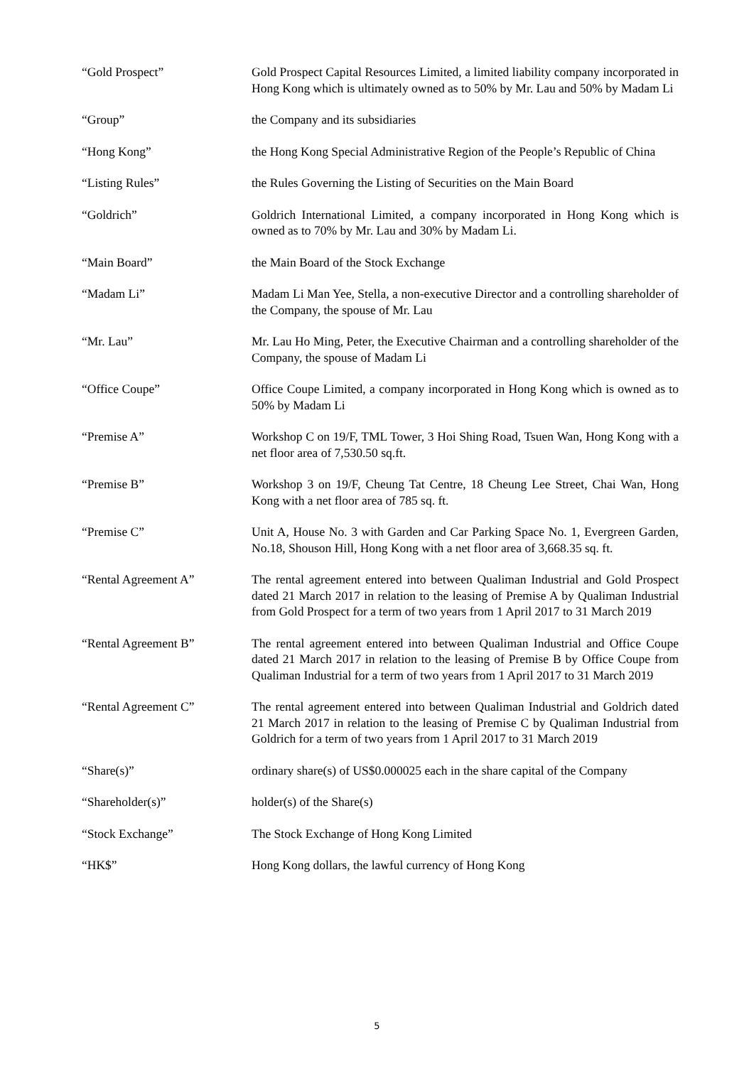“Gold Prospect” Gold Prospect Capital Resources Limited, a limited liability company incorporated in Hong Kong which is ultimately owned as to 50% by Mr. Lau and 50% by Madam Li
“Group” the Company and its subsidiaries
“Hong Kong” the Hong Kong Special Administrative Region of the People’s Republic of China
“Listing Rules” the Rules Governing the Listing of Securities on the Main Board
“Goldrich” Goldrich International Limited, a company incorporated in Hong Kong which is owned as to 70% by Mr. Lau and 30% by Madam Li.
“Main Board” the Main Board of the Stock Exchange
“Madam Li” Madam Li Man Yee, Stella, a non-executive Director and a controlling shareholder of the Company, the spouse of Mr. Lau
“Mr. Lau” Mr. Lau Ho Ming, Peter, the Executive Chairman and a controlling shareholder of the Company, the spouse of Madam Li
“Office Coupe” Office Coupe Limited, a company incorporated in Hong Kong which is owned as to 50% by Madam Li
“Premise A” Workshop C on 19/F, TML Tower, 3 Hoi Shing Road, Tsuen Wan, Hong Kong with a net floor area of 7,530.50 sq.ft.
“Premise B” Workshop 3 on 19/F, Cheung Tat Centre, 18 Cheung Lee Street, Chai Wan, Hong Kong with a net floor area of 785 sq. ft.
“Premise C” Unit A, House No. 3 with Garden and Car Parking Space No. 1, Evergreen Garden, No.18, Shouson Hill, Hong Kong with a net floor area of 3,668.35 sq. ft.
“Rental Agreement A” The rental agreement entered into between Qualiman Industrial and Gold Prospect dated 21 March 2017 in relation to the leasing of Premise A by Qualiman Industrial from Gold Prospect for a term of two years from 1 April 2017 to 31 March 2019
“Rental Agreement B” The rental agreement entered into between Qualiman Industrial and Office Coupe dated 21 March 2017 in relation to the leasing of Premise B by Office Coupe from Qualiman Industrial for a term of two years from 1 April 2017 to 31 March 2019
“Rental Agreement C” The rental agreement entered into between Qualiman Industrial and Goldrich dated 21 March 2017 in relation to the leasing of Premise C by Qualiman Industrial from Goldrich for a term of two years from 1 April 2017 to 31 March 2019
“Share(s)” ordinary share(s) of US$0.000025 each in the share capital of the Company
“Shareholder(s)” holder(s) of the Share(s)
“Stock Exchange” The Stock Exchange of Hong Kong Limited
“HK$” Hong Kong dollars, the lawful currency of Hong Kong
5